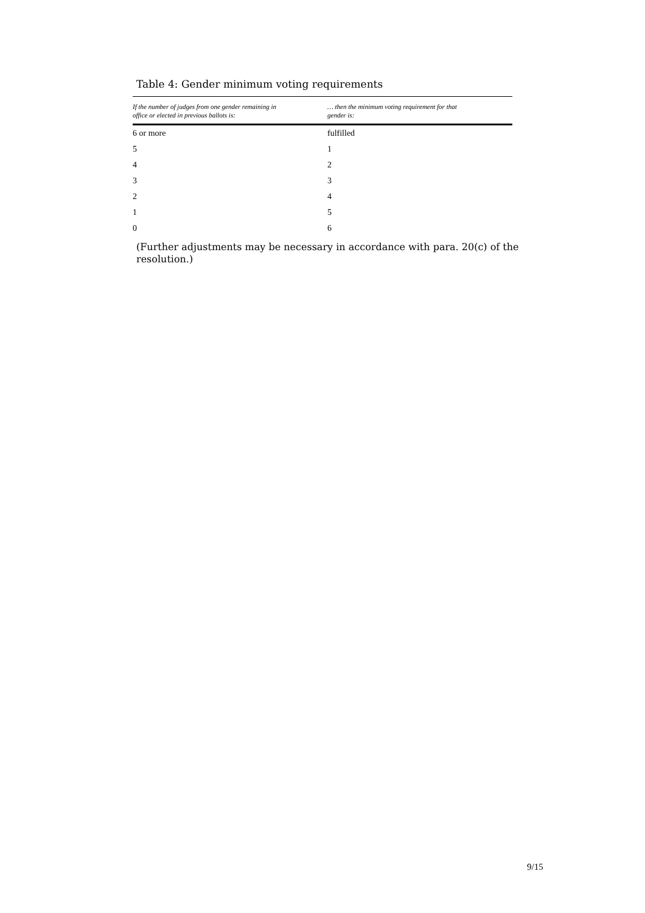Table 4: Gender minimum voting requirements
| If the number of judges from one gender remaining in office or elected in previous ballots is: | … then the minimum voting requirement for that gender is: |
| --- | --- |
| 6 or more | fulfilled |
| 5 | 1 |
| 4 | 2 |
| 3 | 3 |
| 2 | 4 |
| 1 | 5 |
| 0 | 6 |
(Further adjustments may be necessary in accordance with para. 20(c) of the resolution.)
9/15